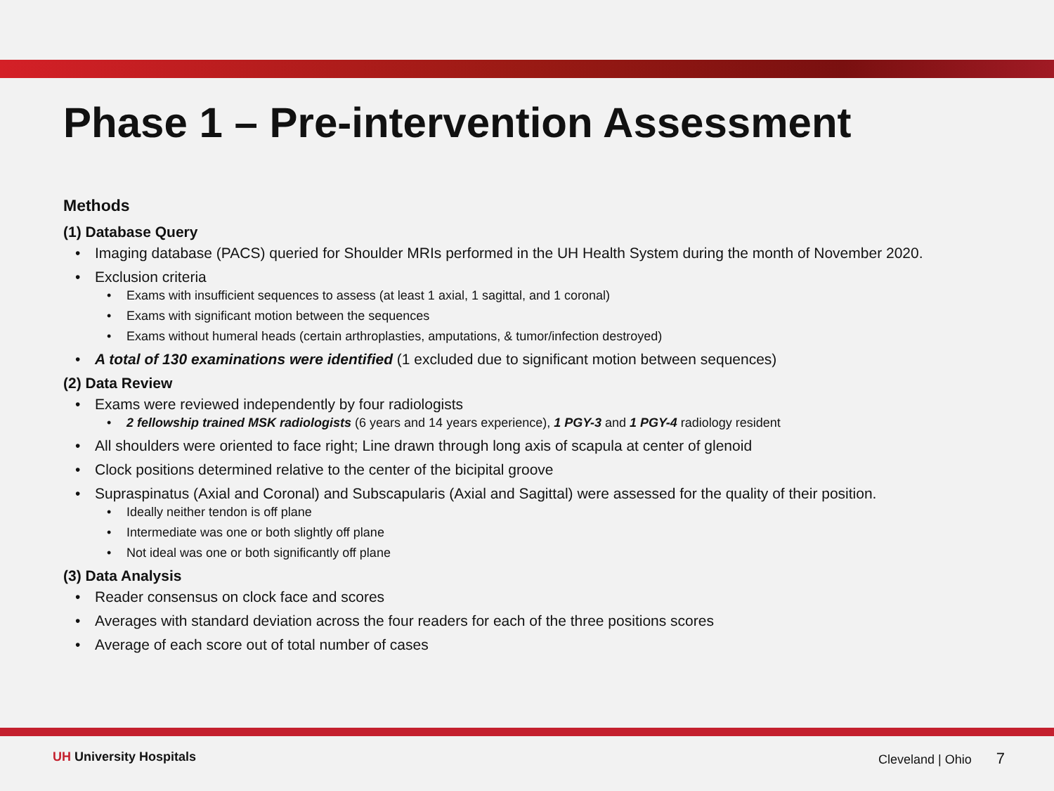Phase 1 – Pre-intervention Assessment
Methods
(1) Database Query
Imaging database (PACS) queried for Shoulder MRIs performed in the UH Health System during the month of November 2020.
Exclusion criteria
Exams with insufficient sequences to assess (at least 1 axial, 1 sagittal, and 1 coronal)
Exams with significant motion between the sequences
Exams without humeral heads (certain arthroplasties, amputations, & tumor/infection destroyed)
A total of 130 examinations were identified (1 excluded due to significant motion between sequences)
(2) Data Review
Exams were reviewed independently by four radiologists
2 fellowship trained MSK radiologists (6 years and 14 years experience), 1 PGY-3 and 1 PGY-4 radiology resident
All shoulders were oriented to face right; Line drawn through long axis of scapula at center of glenoid
Clock positions determined relative to the center of the bicipital groove
Supraspinatus (Axial and Coronal) and Subscapularis (Axial and Sagittal) were assessed for the quality of their position.
Ideally neither tendon is off plane
Intermediate was one or both slightly off plane
Not ideal was one or both significantly off plane
(3) Data Analysis
Reader consensus on clock face and scores
Averages with standard deviation across the four readers for each of the three positions scores
Average of each score out of total number of cases
UH University Hospitals Cleveland | Ohio 7